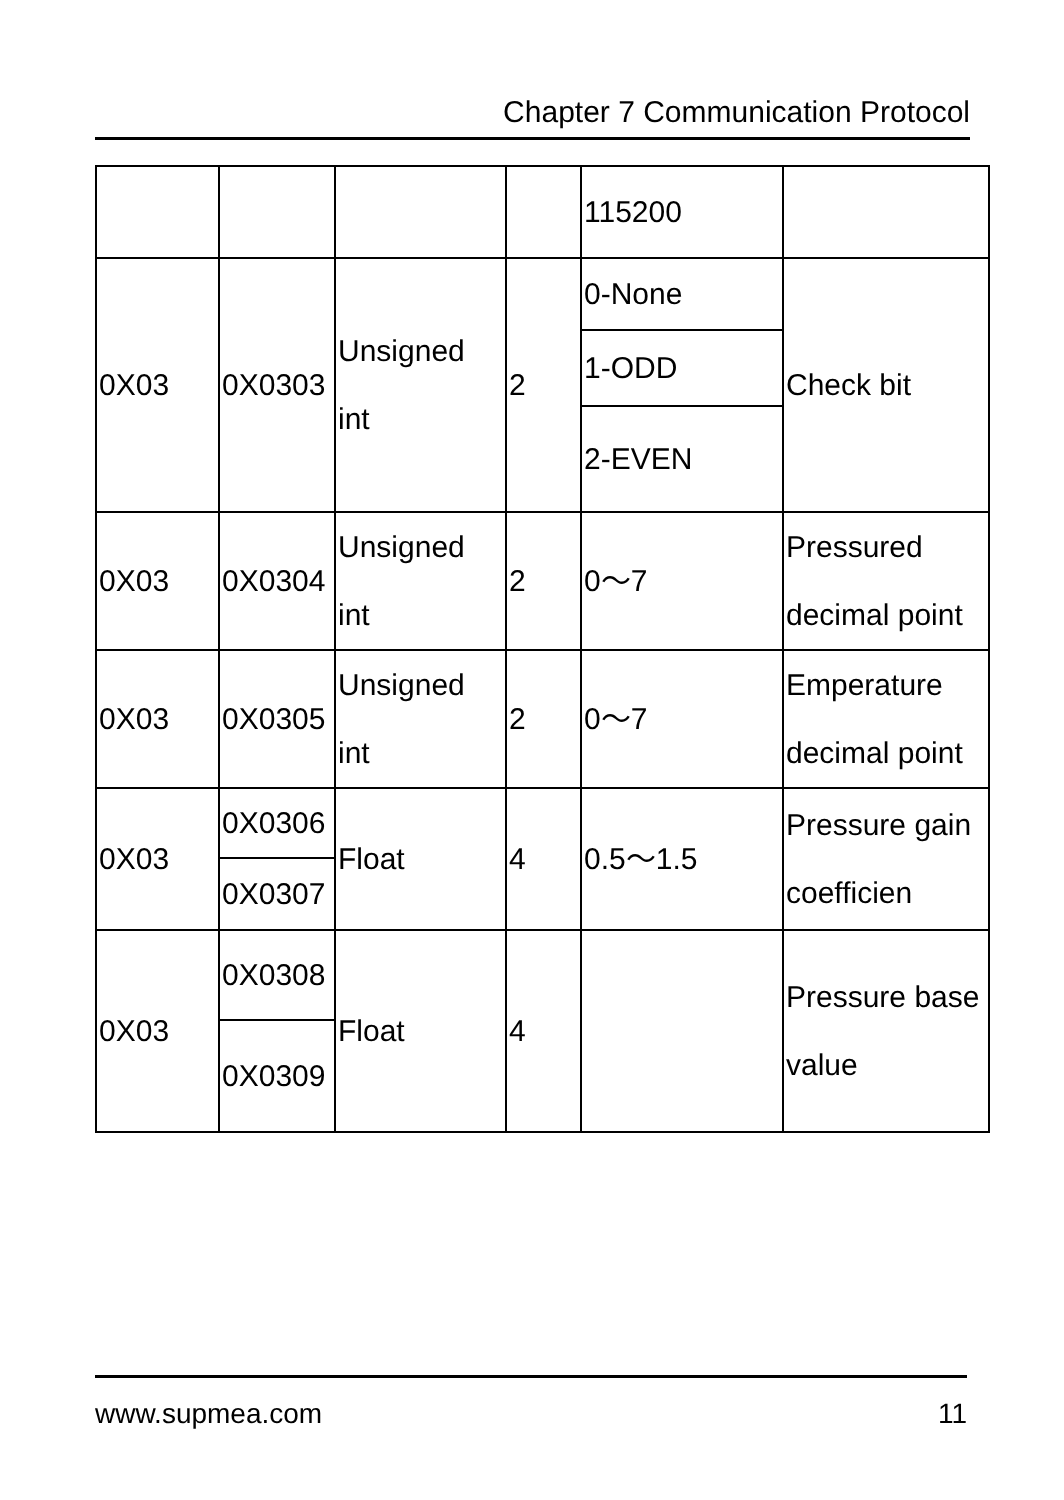Chapter 7 Communication Protocol
| | | | | 115200 | |
| 0X03 | 0X0303 | Unsigned int | 2 | 0-None | Check bit |
| | | | | 1-ODD | |
| | | | | 2-EVEN | |
| 0X03 | 0X0304 | Unsigned int | 2 | 0～7 | Pressured decimal point |
| 0X03 | 0X0305 | Unsigned int | 2 | 0～7 | Emperature decimal point |
| 0X03 | 0X0306 | Float | 4 | 0.5～1.5 | Pressure gain coefficien |
| | 0X0307 | | | | |
| 0X03 | 0X0308 | Float | 4 | | Pressure base value |
| | 0X0309 | | | | |
www.supmea.com 11